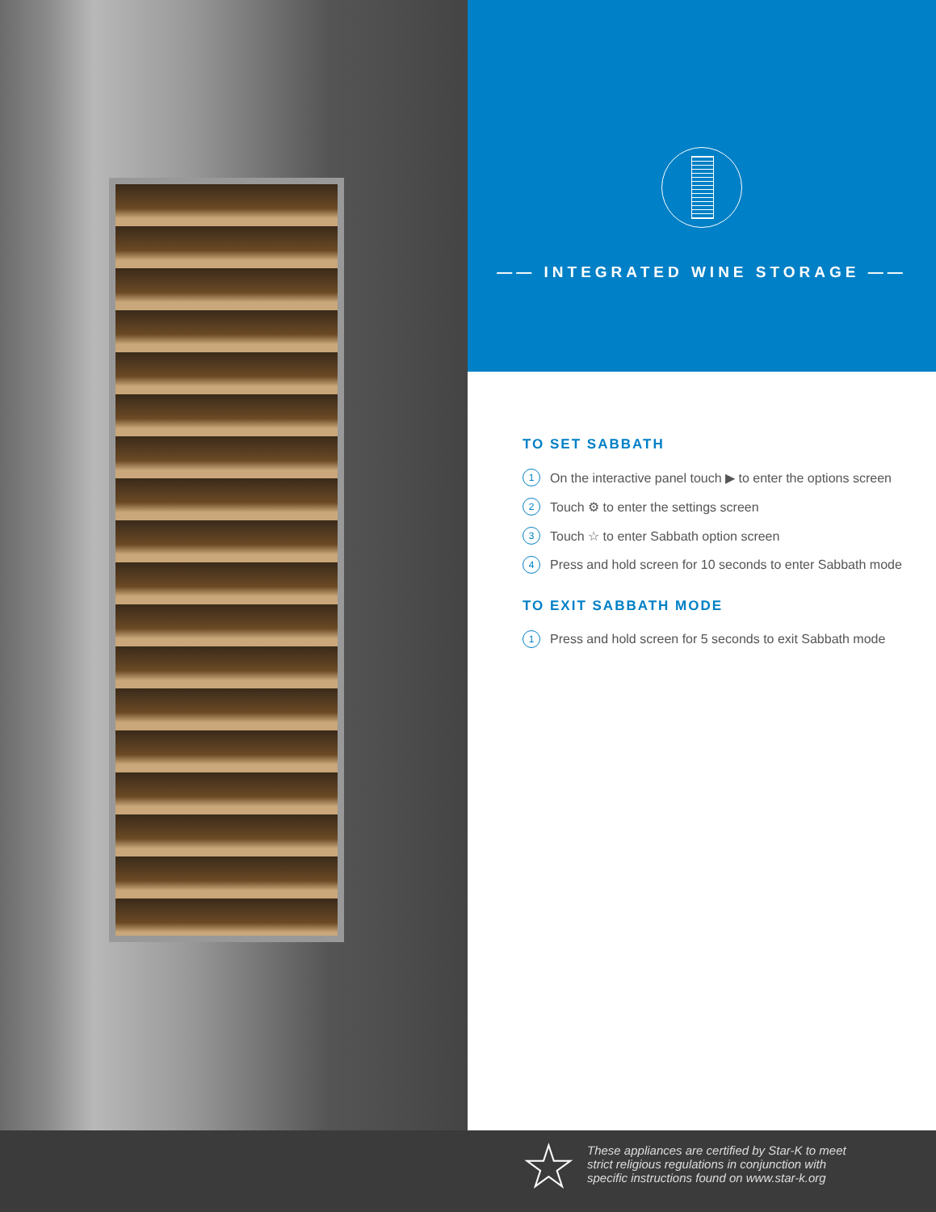—— INTEGRATED WINE STORAGE ——
TO SET SABBATH
1 On the interactive panel touch ▶ to enter the options screen
2 Touch ⚙ to enter the settings screen
3 Touch ☆ to enter Sabbath option screen
4 Press and hold screen for 10 seconds to enter Sabbath mode
TO EXIT SABBATH MODE
1 Press and hold screen for 5 seconds to exit Sabbath mode
★
These appliances are certified by Star-K to meet
strict religious regulations in conjunction with
specific instructions found on www.star-k.org